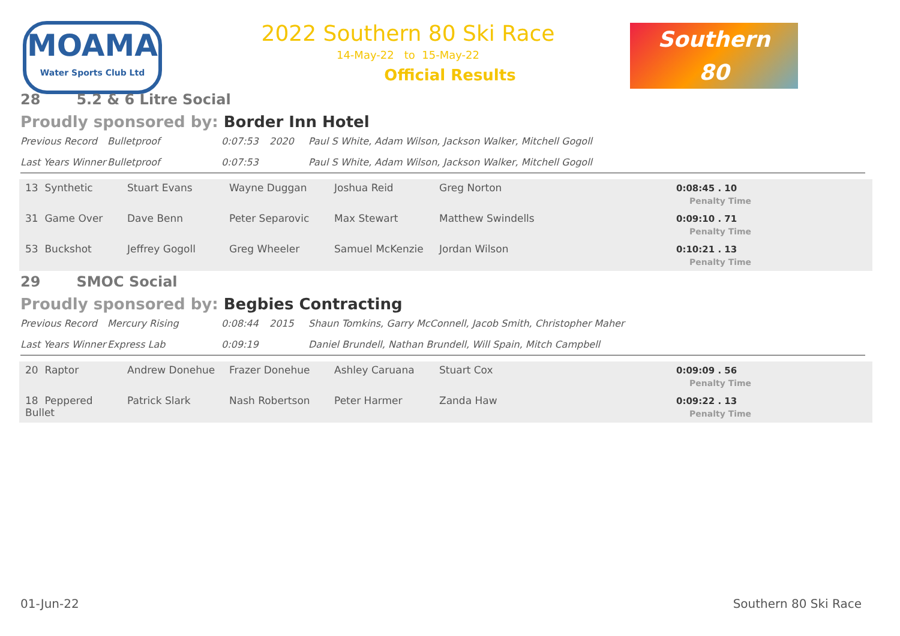MOAMA
Water Sports Club Ltd
2022 Southern 80 Ski Race
14-May-22 to 15-May-22
Official Results
Southern
80
28 5.2 & 6 Litre Social
Proudly sponsored by: Border Inn Hotel
| Previous Record | Bulletproof | 0:07:53 | 2020 | Paul S White, Adam Wilson, Jackson Walker, Mitchell Gogoll |
| Last Years Winner | Bulletproof | 0:07:53 | | Paul S White, Adam Wilson, Jackson Walker, Mitchell Gogoll |
| 13 Synthetic | Stuart Evans | Wayne Duggan | Joshua Reid | Greg Norton | 0:08:45 . 10 Penalty Time |
| 31 Game Over | Dave Benn | Peter Separovic | Max Stewart | Matthew Swindells | 0:09:10 . 71 Penalty Time |
| 53 Buckshot | Jeffrey Gogoll | Greg Wheeler | Samuel McKenzie | Jordan Wilson | 0:10:21 . 13 Penalty Time |
29 SMOC Social
Proudly sponsored by: Begbies Contracting
| Previous Record | Mercury Rising | 0:08:44 | 2015 | Shaun Tomkins, Garry McConnell, Jacob Smith, Christopher Maher |
| Last Years Winner | Express Lab | 0:09:19 | | Daniel Brundell, Nathan Brundell, Will Spain, Mitch Campbell |
| 20 Raptor | Andrew Donehue | Frazer Donehue | Ashley Caruana | Stuart Cox | 0:09:09 . 56 Penalty Time |
| 18 Peppered Bullet | Patrick Slark | Nash Robertson | Peter Harmer | Zanda Haw | 0:09:22 . 13 Penalty Time |
01-Jun-22 Southern 80 Ski Race